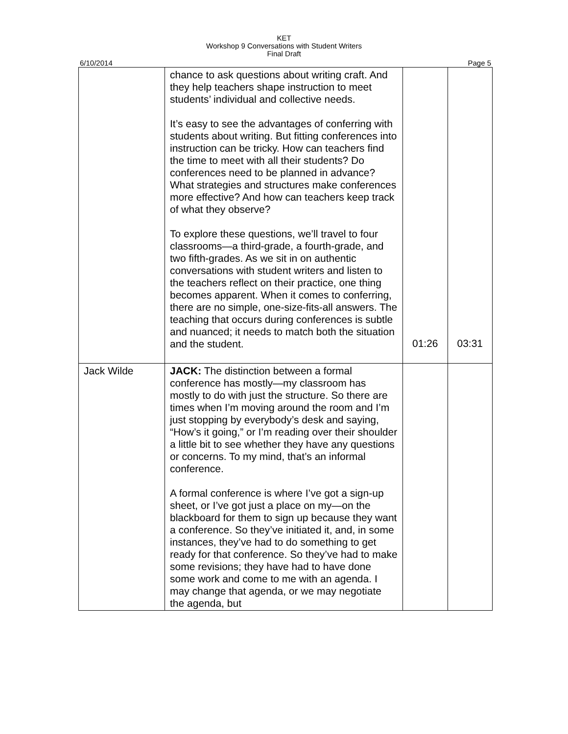KET
Workshop 9 Conversations with Student Writers
Final Draft
6/10/2014 Page 5
| | chance to ask questions about writing craft. And they help teachers shape instruction to meet students’ individual and collective needs. It’s easy to see the advantages of conferring with students about writing. But fitting conferences into instruction can be tricky. How can teachers find the time to meet with all their students? Do conferences need to be planned in advance? What strategies and structures make conferences more effective? And how can teachers keep track of what they observe? To explore these questions, we’ll travel to four classrooms—a third-grade, a fourth-grade, and two fifth-grades. As we sit in on authentic conversations with student writers and listen to the teachers reflect on their practice, one thing becomes apparent. When it comes to conferring, there are no simple, one-size-fits-all answers. The teaching that occurs during conferences is subtle and nuanced; it needs to match both the situation and the student. | 01:26 | 03:31 |
| Jack Wilde | JACK: The distinction between a formal conference has mostly—my classroom has mostly to do with just the structure. So there are times when I’m moving around the room and I’m just stopping by everybody’s desk and saying, “How’s it going,” or I’m reading over their shoulder a little bit to see whether they have any questions or concerns. To my mind, that’s an informal conference. A formal conference is where I’ve got a sign-up sheet, or I’ve got just a place on my—on the blackboard for them to sign up because they want a conference. So they’ve initiated it, and, in some instances, they’ve had to do something to get ready for that conference. So they’ve had to make some revisions; they have had to have done some work and come to me with an agenda. I may change that agenda, or we may negotiate the agenda, but | | |